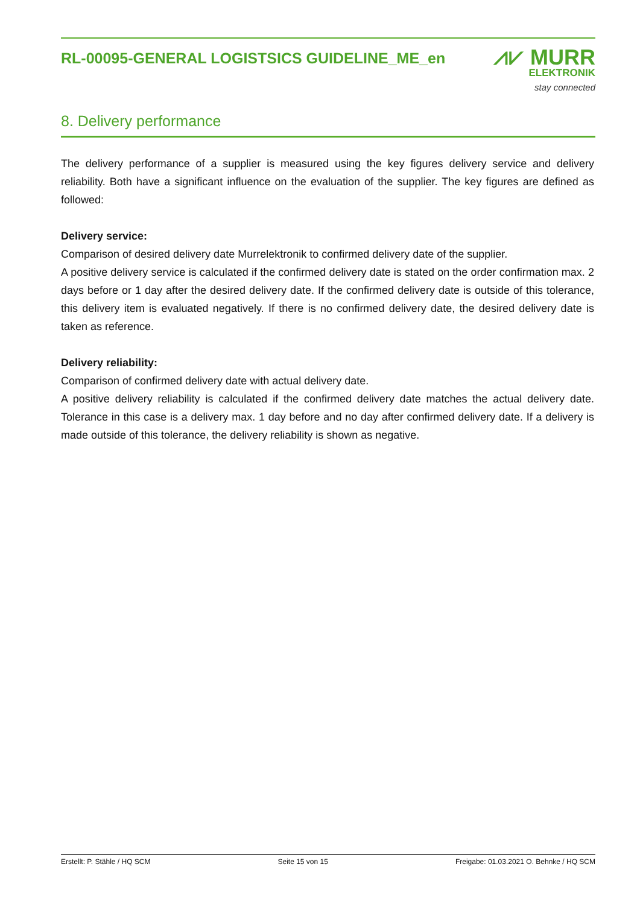RL-00095-GENERAL LOGISTSICS GUIDELINE_ME_en
⩘⩗ MURR
ELEKTRONIK
stay connected
8. Delivery performance
The delivery performance of a supplier is measured using the key figures delivery service and delivery reliability. Both have a significant influence on the evaluation of the supplier. The key figures are defined as followed:
Delivery service:
Comparison of desired delivery date Murrelektronik to confirmed delivery date of the supplier.
A positive delivery service is calculated if the confirmed delivery date is stated on the order confirmation max. 2 days before or 1 day after the desired delivery date. If the confirmed delivery date is outside of this tolerance, this delivery item is evaluated negatively. If there is no confirmed delivery date, the desired delivery date is taken as reference.
Delivery reliability:
Comparison of confirmed delivery date with actual delivery date.
A positive delivery reliability is calculated if the confirmed delivery date matches the actual delivery date. Tolerance in this case is a delivery max. 1 day before and no day after confirmed delivery date. If a delivery is made outside of this tolerance, the delivery reliability is shown as negative.
Erstellt: P. Stähle / HQ SCM Seite 15 von 15 Freigabe: 01.03.2021 O. Behnke / HQ SCM